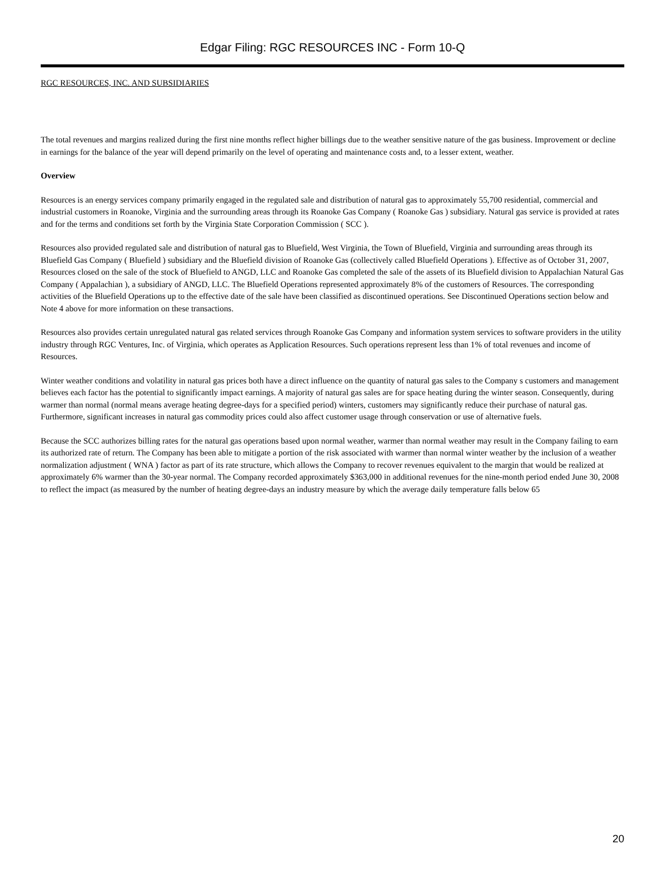Edgar Filing: RGC RESOURCES INC - Form 10-Q
RGC RESOURCES, INC. AND SUBSIDIARIES
The total revenues and margins realized during the first nine months reflect higher billings due to the weather sensitive nature of the gas business. Improvement or decline in earnings for the balance of the year will depend primarily on the level of operating and maintenance costs and, to a lesser extent, weather.
Overview
Resources is an energy services company primarily engaged in the regulated sale and distribution of natural gas to approximately 55,700 residential, commercial and industrial customers in Roanoke, Virginia and the surrounding areas through its Roanoke Gas Company ( Roanoke Gas ) subsidiary. Natural gas service is provided at rates and for the terms and conditions set forth by the Virginia State Corporation Commission ( SCC ).
Resources also provided regulated sale and distribution of natural gas to Bluefield, West Virginia, the Town of Bluefield, Virginia and surrounding areas through its Bluefield Gas Company ( Bluefield ) subsidiary and the Bluefield division of Roanoke Gas (collectively called Bluefield Operations ). Effective as of October 31, 2007, Resources closed on the sale of the stock of Bluefield to ANGD, LLC and Roanoke Gas completed the sale of the assets of its Bluefield division to Appalachian Natural Gas Company ( Appalachian ), a subsidiary of ANGD, LLC. The Bluefield Operations represented approximately 8% of the customers of Resources. The corresponding activities of the Bluefield Operations up to the effective date of the sale have been classified as discontinued operations. See Discontinued Operations section below and Note 4 above for more information on these transactions.
Resources also provides certain unregulated natural gas related services through Roanoke Gas Company and information system services to software providers in the utility industry through RGC Ventures, Inc. of Virginia, which operates as Application Resources. Such operations represent less than 1% of total revenues and income of Resources.
Winter weather conditions and volatility in natural gas prices both have a direct influence on the quantity of natural gas sales to the Company s customers and management believes each factor has the potential to significantly impact earnings. A majority of natural gas sales are for space heating during the winter season. Consequently, during warmer than normal (normal means average heating degree-days for a specified period) winters, customers may significantly reduce their purchase of natural gas. Furthermore, significant increases in natural gas commodity prices could also affect customer usage through conservation or use of alternative fuels.
Because the SCC authorizes billing rates for the natural gas operations based upon normal weather, warmer than normal weather may result in the Company failing to earn its authorized rate of return. The Company has been able to mitigate a portion of the risk associated with warmer than normal winter weather by the inclusion of a weather normalization adjustment ( WNA ) factor as part of its rate structure, which allows the Company to recover revenues equivalent to the margin that would be realized at approximately 6% warmer than the 30-year normal. The Company recorded approximately $363,000 in additional revenues for the nine-month period ended June 30, 2008 to reflect the impact (as measured by the number of heating degree-days an industry measure by which the average daily temperature falls below 65
20